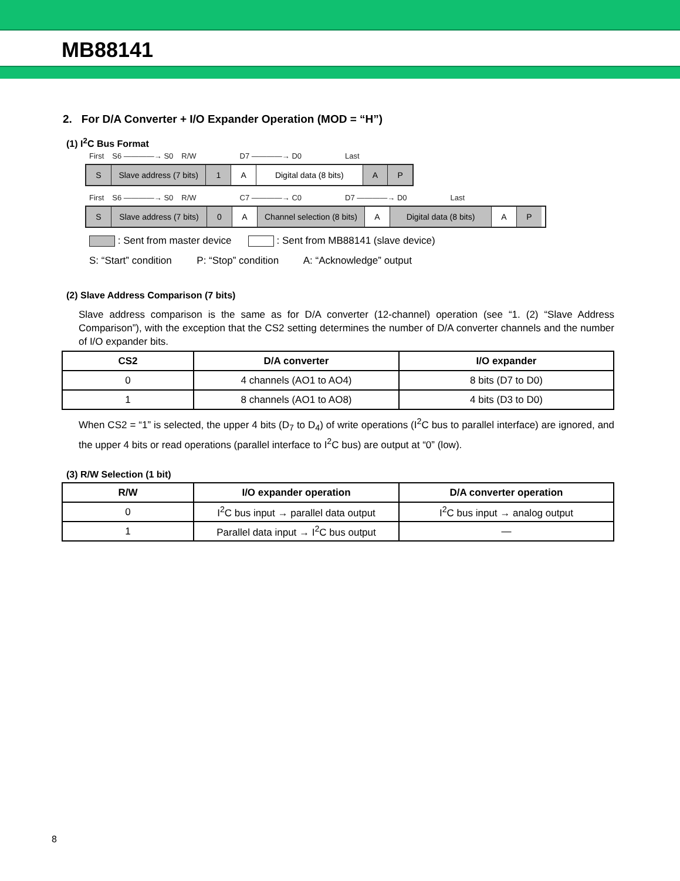MB88141
2. For D/A Converter + I/O Expander Operation (MOD = “H”)
(1) I<sup>2</sup>C Bus Format
First S6 ————→ S0 R/W D7 ————→ D0 Last
S Slave address (7 bits)
1 A Digital data (8 bits)
A P
First S6 ————→ S0 R/W C7 ————→ C0 D7 ————→ D0 Last
S Slave address (7 bits)
0 A Channel selection (8 bits)
A Digital data (8 bits)
A P
: Sent from master device : Sent from MB88141 (slave device)
S: “Start” condition P: “Stop” condition A: “Acknowledge” output
(2) Slave Address Comparison (7 bits)
Slave address comparison is the same as for D/A converter (12-channel) operation (see “1. (2) “Slave Address Comparison”), with the exception that the CS2 setting determines the number of D/A converter channels and the number of I/O expander bits.
| CS2 | D/A converter | I/O expander |
| --- | --- | --- |
| 0 | 4 channels (AO1 to AO4) | 8 bits (D7 to D0) |
| 1 | 8 channels (AO1 to AO8) | 4 bits (D3 to D0) |
When CS2 = “1” is selected, the upper 4 bits (D<sub>7</sub> to D<sub>4</sub>) of write operations (I<sup>2</sup>C bus to parallel interface) are ignored, and the upper 4 bits or read operations (parallel interface to I<sup>2</sup>C bus) are output at “0” (low).
(3) R/W Selection (1 bit)
| R/W | I/O expander operation | D/A converter operation |
| --- | --- | --- |
| 0 | I<sup>2</sup>C bus input → parallel data output | I<sup>2</sup>C bus input → analog output |
| 1 | Parallel data input → I<sup>2</sup>C bus output | — |
8